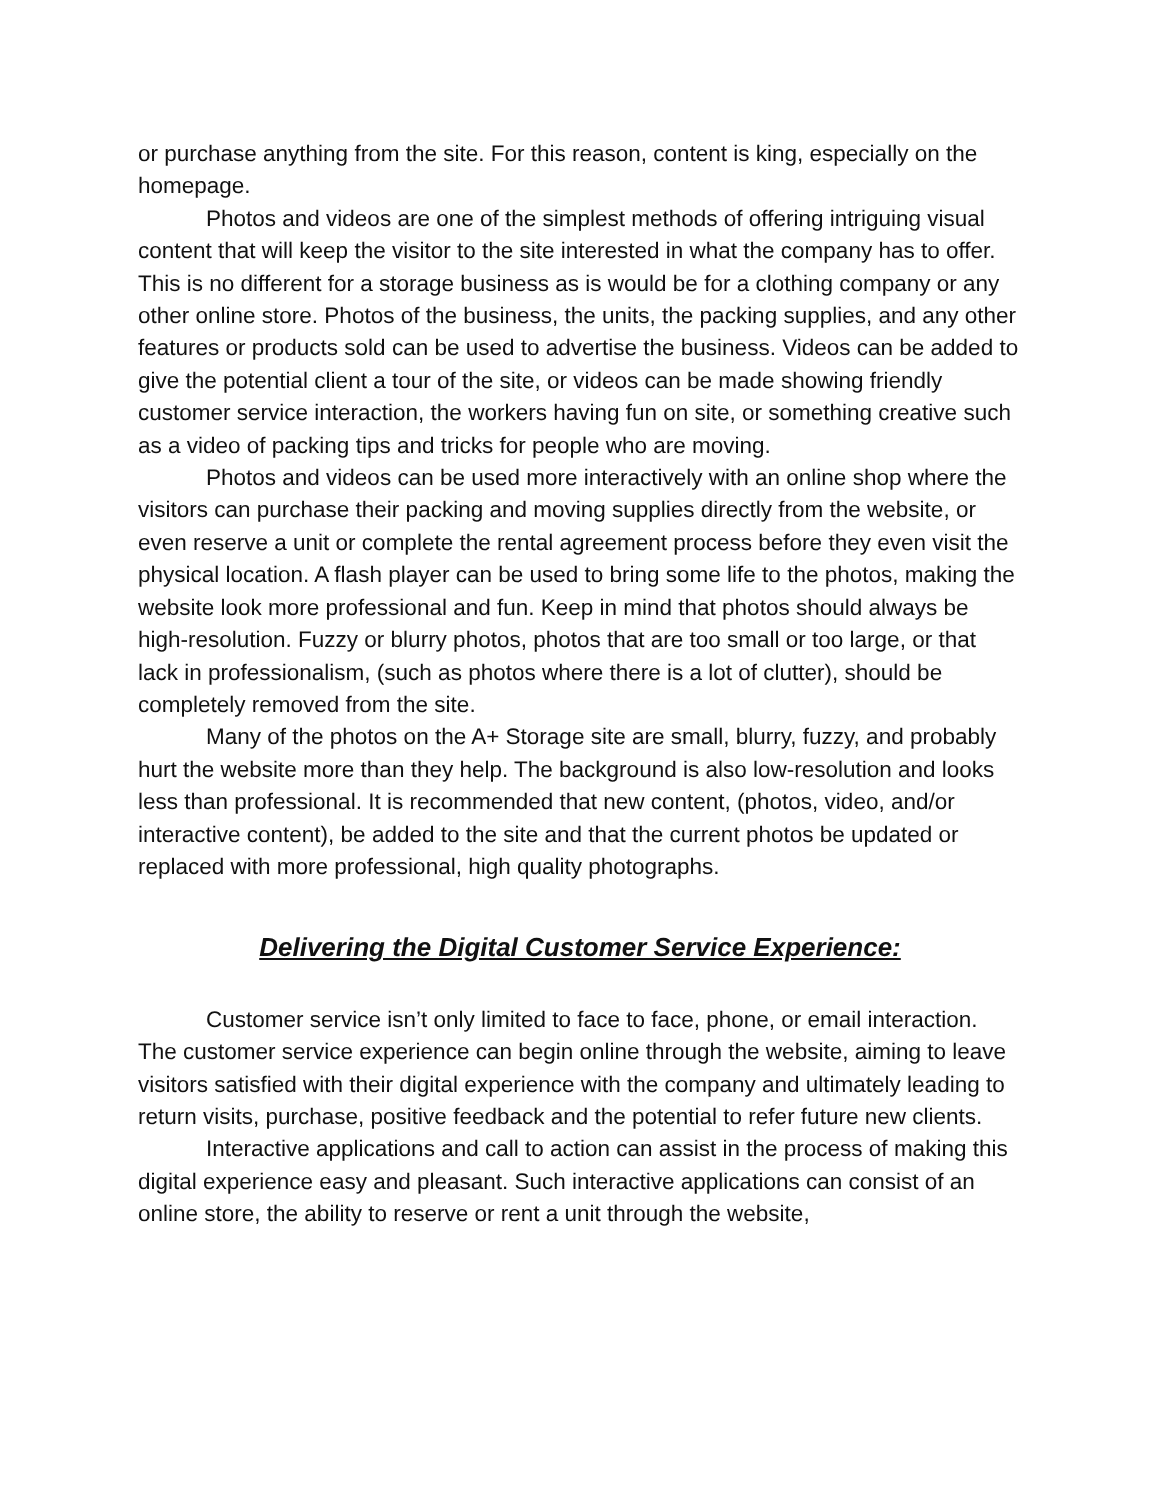or purchase anything from the site. For this reason, content is king, especially on the homepage.
Photos and videos are one of the simplest methods of offering intriguing visual content that will keep the visitor to the site interested in what the company has to offer. This is no different for a storage business as is would be for a clothing company or any other online store. Photos of the business, the units, the packing supplies, and any other features or products sold can be used to advertise the business. Videos can be added to give the potential client a tour of the site, or videos can be made showing friendly customer service interaction, the workers having fun on site, or something creative such as a video of packing tips and tricks for people who are moving.
Photos and videos can be used more interactively with an online shop where the visitors can purchase their packing and moving supplies directly from the website, or even reserve a unit or complete the rental agreement process before they even visit the physical location. A flash player can be used to bring some life to the photos, making the website look more professional and fun. Keep in mind that photos should always be high-resolution. Fuzzy or blurry photos, photos that are too small or too large, or that lack in professionalism, (such as photos where there is a lot of clutter), should be completely removed from the site.
Many of the photos on the A+ Storage site are small, blurry, fuzzy, and probably hurt the website more than they help. The background is also low-resolution and looks less than professional. It is recommended that new content, (photos, video, and/or interactive content), be added to the site and that the current photos be updated or replaced with more professional, high quality photographs.
Delivering the Digital Customer Service Experience:
Customer service isn’t only limited to face to face, phone, or email interaction. The customer service experience can begin online through the website, aiming to leave visitors satisfied with their digital experience with the company and ultimately leading to return visits, purchase, positive feedback and the potential to refer future new clients.
Interactive applications and call to action can assist in the process of making this digital experience easy and pleasant. Such interactive applications can consist of an online store, the ability to reserve or rent a unit through the website,